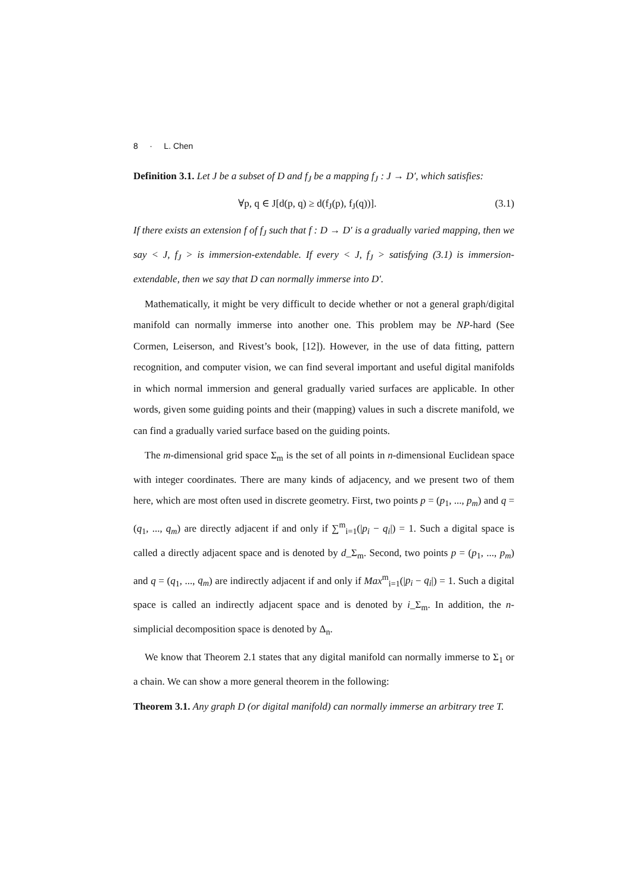8 · L. Chen
Definition 3.1. Let J be a subset of D and f<sub>J</sub> be a mapping f<sub>J</sub> : J → D′, which satisfies:
∀p, q ∈ J[d(p, q) ≥ d(f<sub>J</sub>(p), f<sub>J</sub>(q))]. (3.1)
If there exists an extension f of f<sub>J</sub> such that f : D → D′ is a gradually varied mapping, then we say < J, f<sub>J</sub> > is immersion-extendable. If every < J, f<sub>J</sub> > satisfying (3.1) is immersion-extendable, then we say that D can normally immerse into D′.
Mathematically, it might be very difficult to decide whether or not a general graph/digital manifold can normally immerse into another one. This problem may be NP-hard (See Cormen, Leiserson, and Rivest’s book, [12]). However, in the use of data fitting, pattern recognition, and computer vision, we can find several important and useful digital manifolds in which normal immersion and general gradually varied surfaces are applicable. In other words, given some guiding points and their (mapping) values in such a discrete manifold, we can find a gradually varied surface based on the guiding points.
The m-dimensional grid space Σ<sub>m</sub> is the set of all points in n-dimensional Euclidean space with integer coordinates. There are many kinds of adjacency, and we present two of them here, which are most often used in discrete geometry. First, two points p = (p<sub>1</sub>, ..., p<sub>m</sub>) and q = (q<sub>1</sub>, ..., q<sub>m</sub>) are directly adjacent if and only if ∑<sup>m</sup><sub>i=1</sub>(|p<sub>i</sub> − q<sub>i</sub>|) = 1. Such a digital space is called a directly adjacent space and is denoted by d_Σ<sub>m</sub>. Second, two points p = (p<sub>1</sub>, ..., p<sub>m</sub>) and q = (q<sub>1</sub>, ..., q<sub>m</sub>) are indirectly adjacent if and only if Max<sup>m</sup><sub>i=1</sub>(|p<sub>i</sub> − q<sub>i</sub>|) = 1. Such a digital space is called an indirectly adjacent space and is denoted by i_Σ<sub>m</sub>. In addition, the n-simplicial decomposition space is denoted by Δ<sub>n</sub>.
We know that Theorem 2.1 states that any digital manifold can normally immerse to Σ<sub>1</sub> or a chain. We can show a more general theorem in the following:
Theorem 3.1. Any graph D (or digital manifold) can normally immerse an arbitrary tree T.